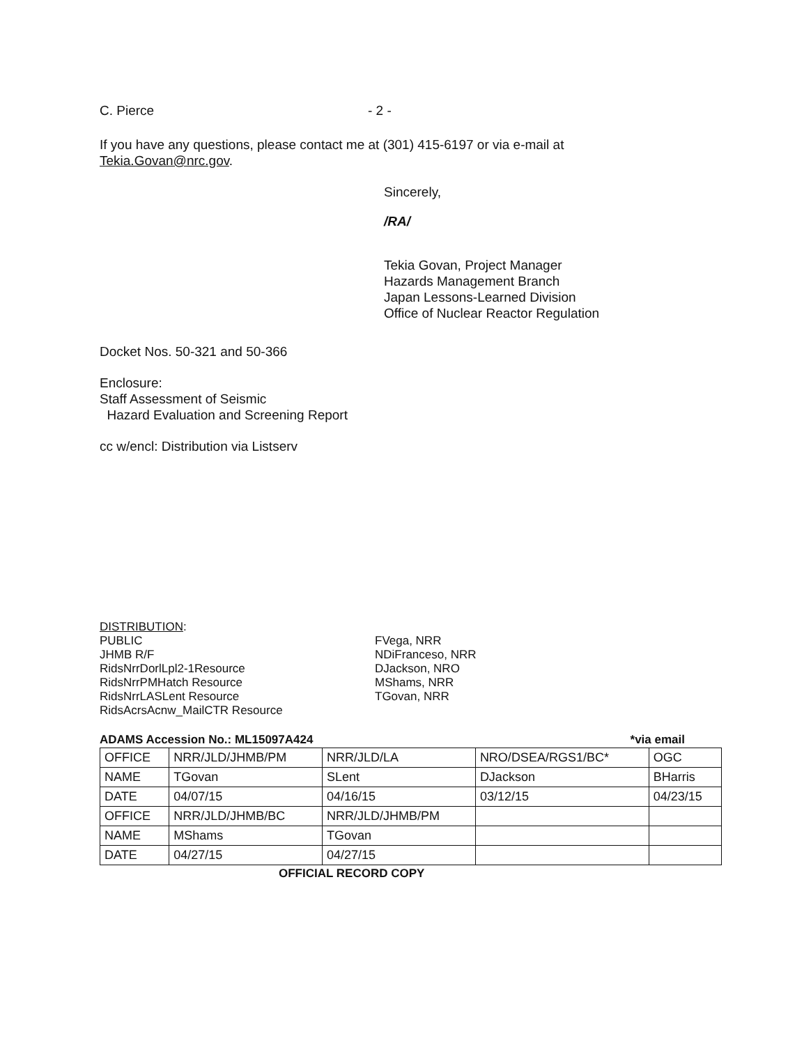C. Pierce - 2 -
If you have any questions, please contact me at (301) 415-6197 or via e-mail at
Tekia.Govan@nrc.gov.
Sincerely,
/RA/
Tekia Govan, Project Manager
Hazards Management Branch
Japan Lessons-Learned Division
Office of Nuclear Reactor Regulation
Docket Nos. 50-321 and 50-366
Enclosure:
Staff Assessment of Seismic
Hazard Evaluation and Screening Report
cc w/encl: Distribution via Listserv
DISTRIBUTION:
PUBLIC
JHMB R/F
RidsNrrDorlLpl2-1Resource
RidsNrrPMHatch Resource
RidsNrrLASLent Resource
RidsAcrsAcnw_MailCTR Resource
FVega, NRR
NDiFranceso, NRR
DJackson, NRO
MShams, NRR
TGovan, NRR
ADAMS Accession No.: ML15097A424 *via email
| OFFICE | NRR/JLD/JHMB/PM | NRR/JLD/LA | NRO/DSEA/RGS1/BC* | OGC |
| NAME | TGovan | SLent | DJackson | BHarris |
| DATE | 04/07/15 | 04/16/15 | 03/12/15 | 04/23/15 |
| OFFICE | NRR/JLD/JHMB/BC | NRR/JLD/JHMB/PM | | |
| NAME | MShams | TGovan | | |
| DATE | 04/27/15 | 04/27/15 | | |
OFFICIAL RECORD COPY